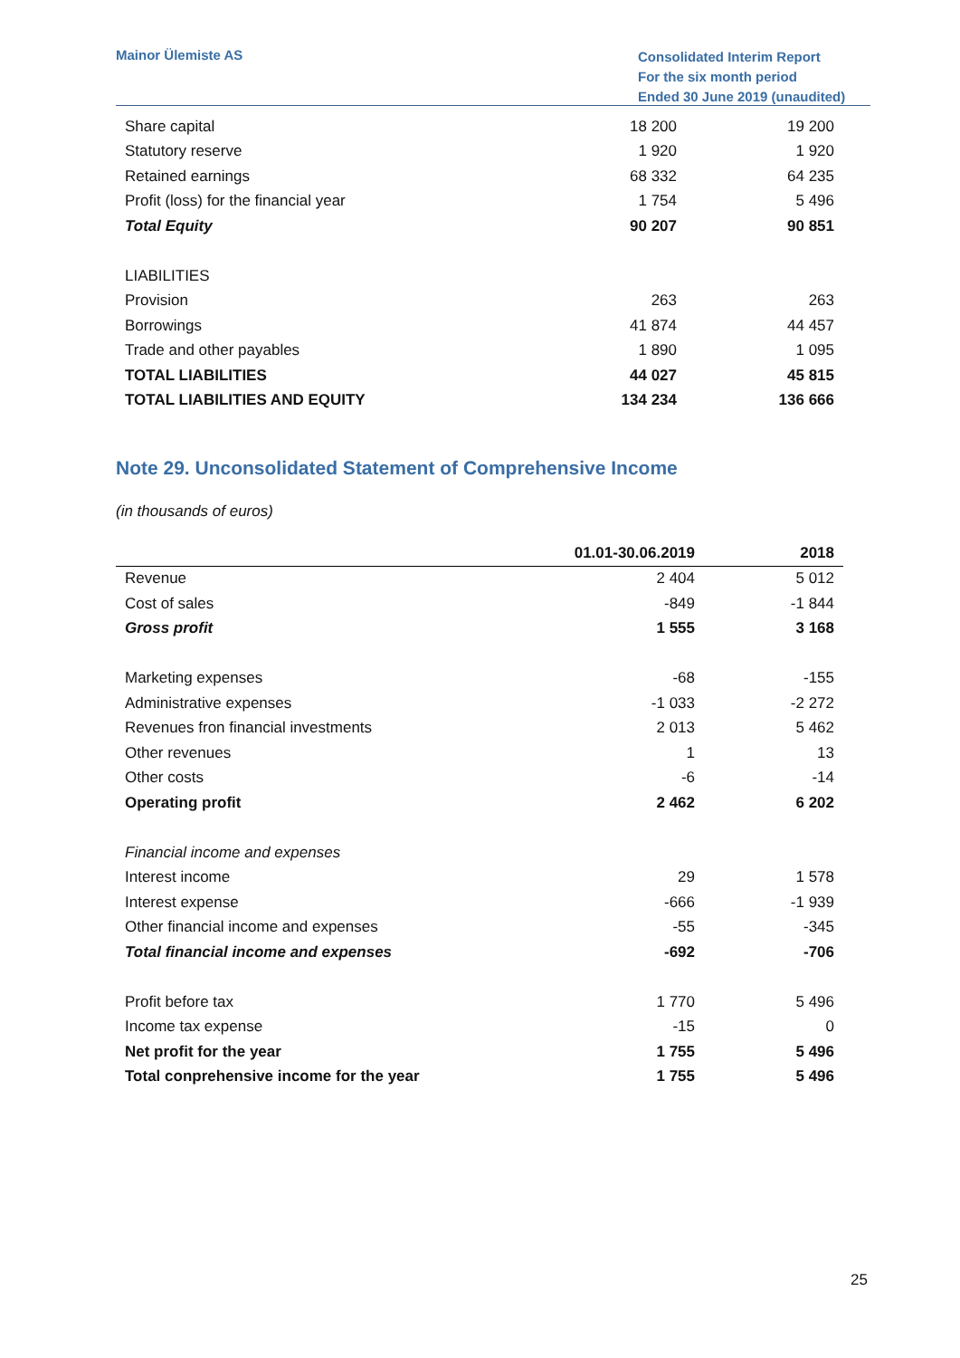Mainor Ülemiste AS
Consolidated Interim Report
For the six month period
Ended 30 June 2019 (unaudited)
| Share capital | 18 200 | 19 200 |
| Statutory reserve | 1 920 | 1 920 |
| Retained earnings | 68 332 | 64 235 |
| Profit (loss) for the financial year | 1 754 | 5 496 |
| Total Equity | 90 207 | 90 851 |
| LIABILITIES | | |
| Provision | 263 | 263 |
| Borrowings | 41 874 | 44 457 |
| Trade and other payables | 1 890 | 1 095 |
| TOTAL LIABILITIES | 44 027 | 45 815 |
| TOTAL LIABILITIES AND EQUITY | 134 234 | 136 666 |
Note 29. Unconsolidated Statement of Comprehensive Income
(in thousands of euros)
| | 01.01-30.06.2019 | 2018 |
| --- | --- | --- |
| Revenue | 2 404 | 5 012 |
| Cost of sales | -849 | -1 844 |
| Gross profit | 1 555 | 3 168 |
| Marketing expenses | -68 | -155 |
| Administrative expenses | -1 033 | -2 272 |
| Revenues fron financial investments | 2 013 | 5 462 |
| Other revenues | 1 | 13 |
| Other costs | -6 | -14 |
| Operating profit | 2 462 | 6 202 |
| Financial income and expenses | | |
| Interest income | 29 | 1 578 |
| Interest expense | -666 | -1 939 |
| Other financial income and expenses | -55 | -345 |
| Total financial income and expenses | -692 | -706 |
| Profit before tax | 1 770 | 5 496 |
| Income tax expense | -15 | 0 |
| Net profit for the year | 1 755 | 5 496 |
| Total conprehensive income for the year | 1 755 | 5 496 |
25